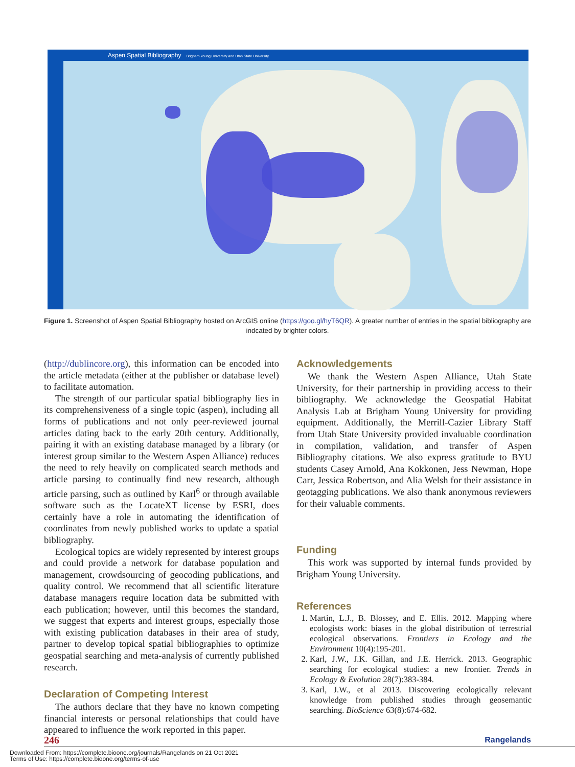Aspen Spatial Bibliography Brigham Young University and Utah State University
Figure 1. Screenshot of Aspen Spatial Bibliography hosted on ArcGIS online (https://goo.gl/hyT6QR). A greater number of entries in the spatial bibliography are indcated by brighter colors.
(http://dublincore.org), this information can be encoded into the article metadata (either at the publisher or database level) to facilitate automation.
The strength of our particular spatial bibliography lies in its comprehensiveness of a single topic (aspen), including all forms of publications and not only peer-reviewed journal articles dating back to the early 20th century. Additionally, pairing it with an existing database managed by a library (or interest group similar to the Western Aspen Alliance) reduces the need to rely heavily on complicated search methods and article parsing to continually find new research, although article parsing, such as outlined by Karl<sup>6</sup> or through available software such as the LocateXT license by ESRI, does certainly have a role in automating the identification of coordinates from newly published works to update a spatial bibliography.
Ecological topics are widely represented by interest groups and could provide a network for database population and management, crowdsourcing of geocoding publications, and quality control. We recommend that all scientific literature database managers require location data be submitted with each publication; however, until this becomes the standard, we suggest that experts and interest groups, especially those with existing publication databases in their area of study, partner to develop topical spatial bibliographies to optimize geospatial searching and meta-analysis of currently published research.
Declaration of Competing Interest
The authors declare that they have no known competing financial interests or personal relationships that could have appeared to influence the work reported in this paper.
Acknowledgements
We thank the Western Aspen Alliance, Utah State University, for their partnership in providing access to their bibliography. We acknowledge the Geospatial Habitat Analysis Lab at Brigham Young University for providing equipment. Additionally, the Merrill-Cazier Library Staff from Utah State University provided invaluable coordination in compilation, validation, and transfer of Aspen Bibliography citations. We also express gratitude to BYU students Casey Arnold, Ana Kokkonen, Jess Newman, Hope Carr, Jessica Robertson, and Alia Welsh for their assistance in geotagging publications. We also thank anonymous reviewers for their valuable comments.
Funding
This work was supported by internal funds provided by Brigham Young University.
References
1. Martin, L.J., B. Blossey, and E. Ellis. 2012. Mapping where ecologists work: biases in the global distribution of terrestrial ecological observations. Frontiers in Ecology and the Environment 10(4):195-201.
2. Karl, J.W., J.K. Gillan, and J.E. Herrick. 2013. Geographic searching for ecological studies: a new frontier. Trends in Ecology & Evolution 28(7):383-384.
3. Karl, J.W., et al 2013. Discovering ecologically relevant knowledge from published studies through geosemantic searching. BioScience 63(8):674-682.
246 Rangelands
Downloaded From: https://complete.bioone.org/journals/Rangelands on 21 Oct 2021
Terms of Use: https://complete.bioone.org/terms-of-use